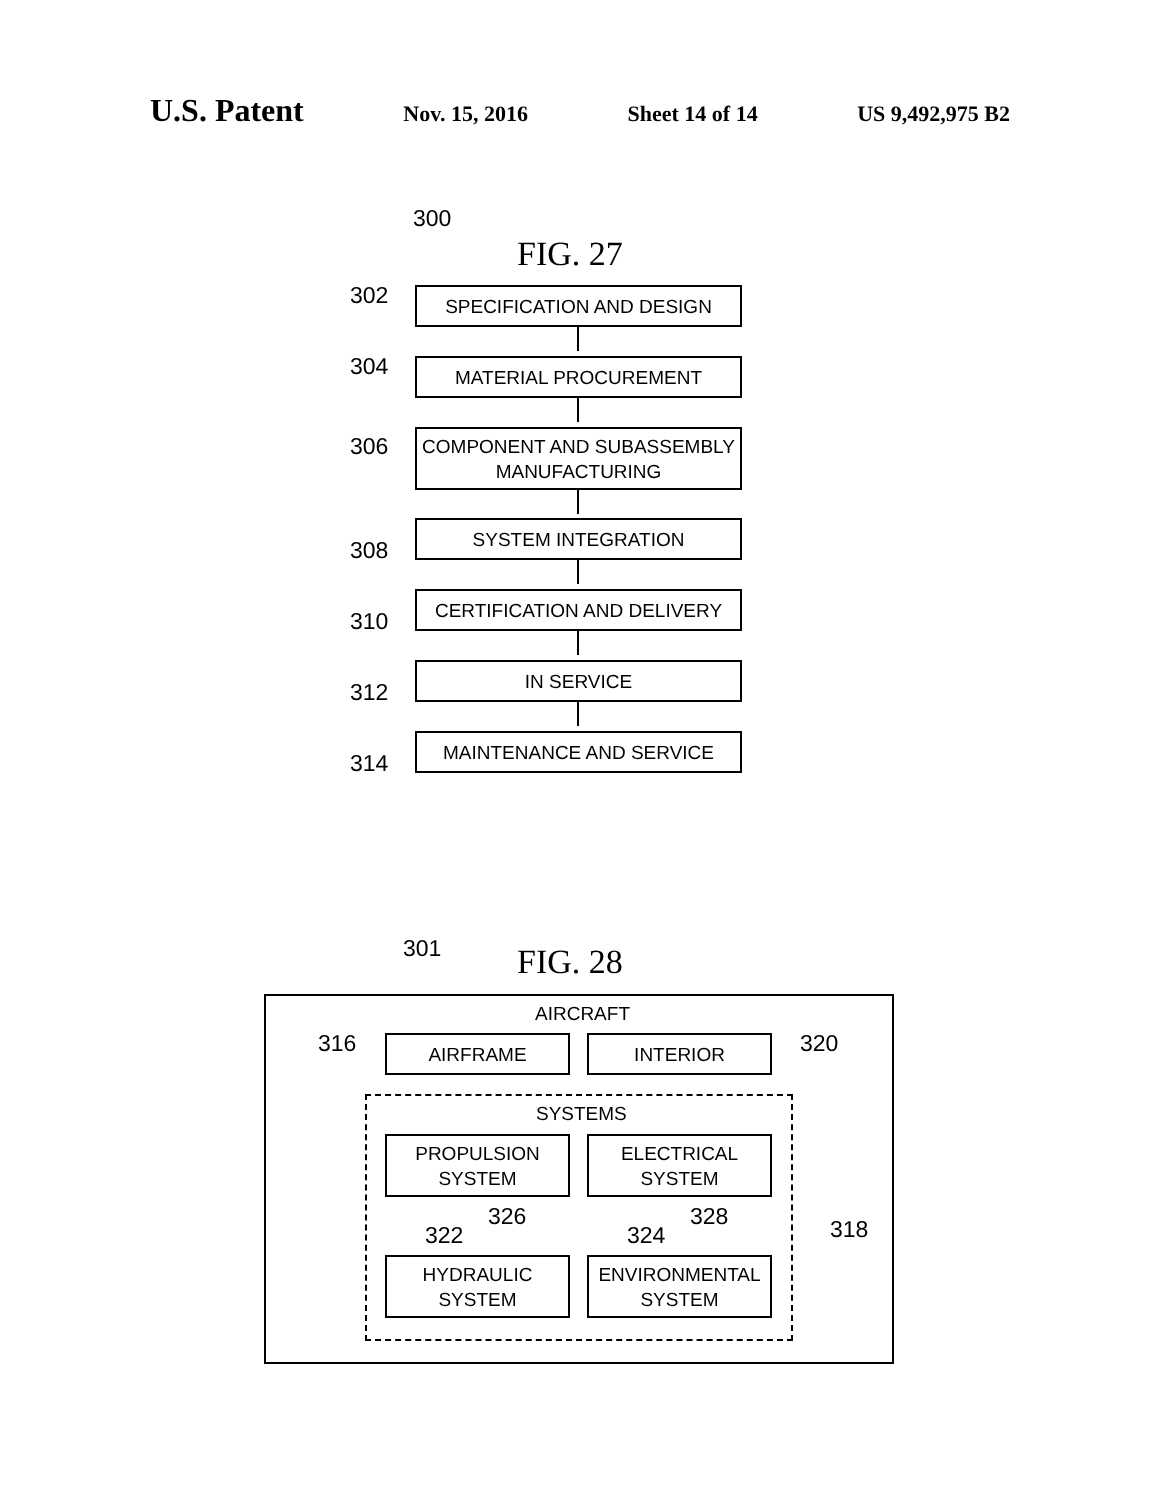U.S. Patent Nov. 15, 2016 Sheet 14 of 14 US 9,492,975 B2
300
FIG. 27
302 SPECIFICATION AND DESIGN
304 MATERIAL PROCUREMENT
306
COMPONENT AND SUBASSEMBLY
MANUFACTURING
SYSTEM INTEGRATION
308
CERTIFICATION AND DELIVERY
310
IN SERVICE
312
MAINTENANCE AND SERVICE
314
301 FIG. 28
AIRCRAFT
316 AIRFRAME INTERIOR 320
SYSTEMS
PROPULSION
SYSTEM
ELECTRICAL
SYSTEM
322
326
324
328 318
HYDRAULIC
SYSTEM
ENVIRONMENTAL
SYSTEM